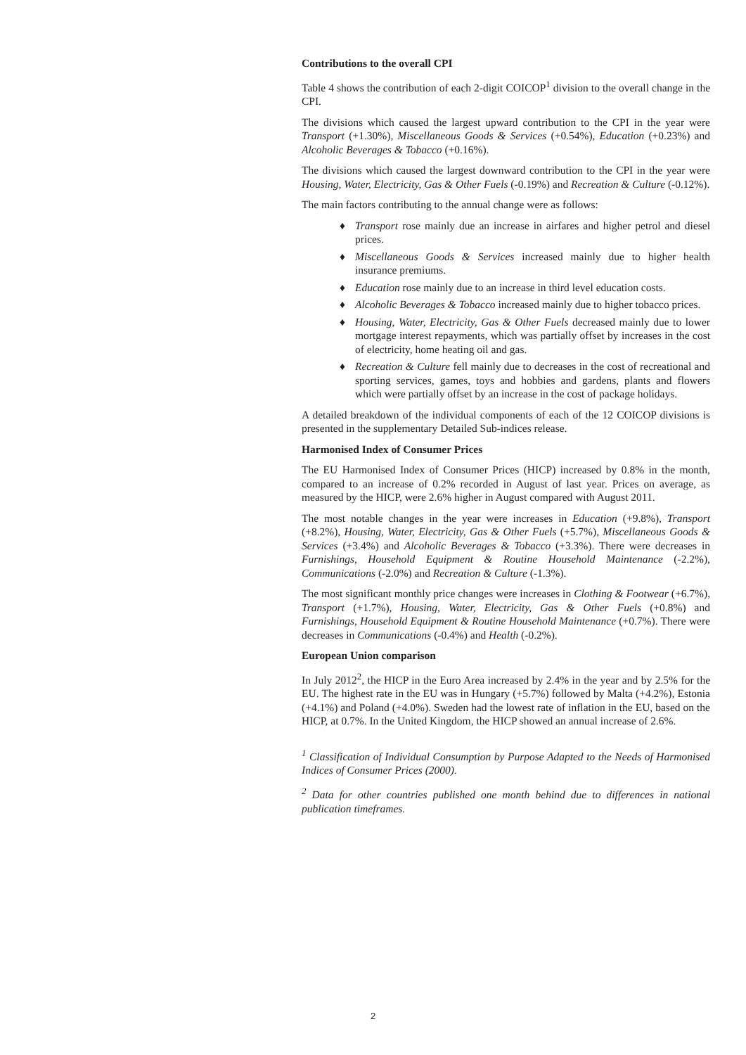Contributions to the overall CPI
Table 4 shows the contribution of each 2-digit COICOP<sup>1</sup> division to the overall change in the CPI.
The divisions which caused the largest upward contribution to the CPI in the year were Transport (+1.30%), Miscellaneous Goods & Services (+0.54%), Education (+0.23%) and Alcoholic Beverages & Tobacco (+0.16%).
The divisions which caused the largest downward contribution to the CPI in the year were Housing, Water, Electricity, Gas & Other Fuels (-0.19%) and Recreation & Culture (-0.12%).
The main factors contributing to the annual change were as follows:
♦ Transport rose mainly due an increase in airfares and higher petrol and diesel prices.
♦ Miscellaneous Goods & Services increased mainly due to higher health insurance premiums.
♦ Education rose mainly due to an increase in third level education costs.
♦ Alcoholic Beverages & Tobacco increased mainly due to higher tobacco prices.
♦ Housing, Water, Electricity, Gas & Other Fuels decreased mainly due to lower mortgage interest repayments, which was partially offset by increases in the cost of electricity, home heating oil and gas.
♦ Recreation & Culture fell mainly due to decreases in the cost of recreational and sporting services, games, toys and hobbies and gardens, plants and flowers which were partially offset by an increase in the cost of package holidays.
A detailed breakdown of the individual components of each of the 12 COICOP divisions is presented in the supplementary Detailed Sub-indices release.
Harmonised Index of Consumer Prices
The EU Harmonised Index of Consumer Prices (HICP) increased by 0.8% in the month, compared to an increase of 0.2% recorded in August of last year. Prices on average, as measured by the HICP, were 2.6% higher in August compared with August 2011.
The most notable changes in the year were increases in Education (+9.8%), Transport (+8.2%), Housing, Water, Electricity, Gas & Other Fuels (+5.7%), Miscellaneous Goods & Services (+3.4%) and Alcoholic Beverages & Tobacco (+3.3%). There were decreases in Furnishings, Household Equipment & Routine Household Maintenance (-2.2%), Communications (-2.0%) and Recreation & Culture (-1.3%).
The most significant monthly price changes were increases in Clothing & Footwear (+6.7%), Transport (+1.7%), Housing, Water, Electricity, Gas & Other Fuels (+0.8%) and Furnishings, Household Equipment & Routine Household Maintenance (+0.7%). There were decreases in Communications (-0.4%) and Health (-0.2%).
European Union comparison
In July 2012<sup>2</sup>, the HICP in the Euro Area increased by 2.4% in the year and by 2.5% for the EU. The highest rate in the EU was in Hungary (+5.7%) followed by Malta (+4.2%), Estonia (+4.1%) and Poland (+4.0%). Sweden had the lowest rate of inflation in the EU, based on the HICP, at 0.7%. In the United Kingdom, the HICP showed an annual increase of 2.6%.
<sup>1</sup> Classification of Individual Consumption by Purpose Adapted to the Needs of Harmonised Indices of Consumer Prices (2000).
<sup>2</sup> Data for other countries published one month behind due to differences in national publication timeframes.
2